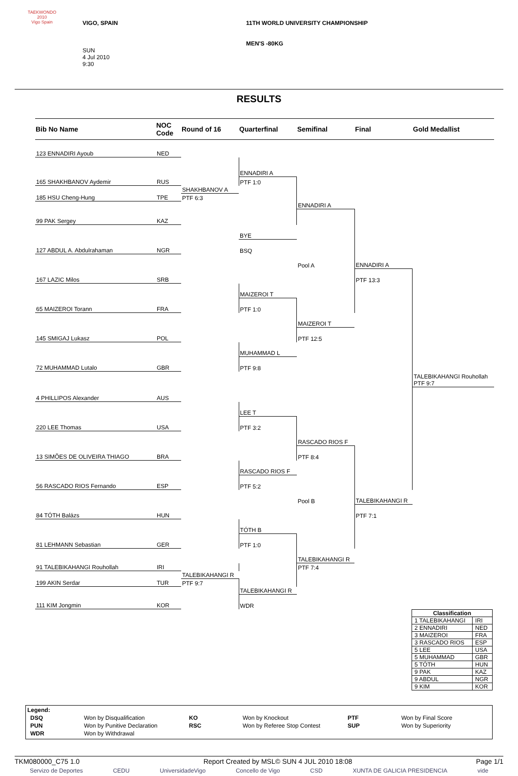TAEKWONDO
2010
Vigo Spain
VIGO, SPAIN
SUN
4 Jul 2010
9:30
11TH WORLD UNIVERSITY CHAMPIONSHIP
MEN'S -80KG
RESULTS
| Bib No Name | NOC Code | Round of 16 | Quarterfinal | Semifinal | Final | Gold Medallist |
| --- | --- | --- | --- | --- | --- | --- |
| 123 ENNADIRI Ayoub | NED | | | | | |
| | | | ENNADIRI A | | | |
| 165 SHAKHBANOV Aydemir | RUS | | PTF 1:0 | | | |
| | | SHAKHBANOV A | | | | |
| 185 HSU Cheng-Hung | TPE | PTF 6:3 | | | | |
| | | | | ENNADIRI A | | |
| 99 PAK Sergey | KAZ | | | | | |
| | | | BYE | | | |
| 127 ABDUL A. Abdulrahaman | NGR | | BSQ | | | |
| | | | | Pool A | ENNADIRI A | |
| 167 LAZIC Milos | SRB | | | | PTF 13:3 | |
| | | | MAIZEROI T | | | |
| 65 MAIZEROI Torann | FRA | | PTF 1:0 | | | |
| | | | | MAIZEROI T | | |
| 145 SMIGAJ Lukasz | POL | | | PTF 12:5 | | |
| | | | MUHAMMAD L | | | |
| 72 MUHAMMAD Lutalo | GBR | | PTF 9:8 | | | |
| | | | | | | TALEBIKAHANGI Rouhollah PTF 9:7 |
| 4 PHILLIPOS Alexander | AUS | | | | | |
| | | | LEE T | | | |
| 220 LEE Thomas | USA | | PTF 3:2 | | | |
| | | | | RASCADO RIOS F | | |
| 13 SIMÕES DE OLIVEIRA THIAGO | BRA | | | PTF 8:4 | | |
| | | | RASCADO RIOS F | | | |
| 56 RASCADO RIOS Fernando | ESP | | PTF 5:2 | | | |
| | | | | Pool B | TALEBIKAHANGI R | |
| 84 TÓTH Balázs | HUN | | | | PTF 7:1 | |
| | | | TÓTH B | | | |
| 81 LEHMANN Sebastian | GER | | PTF 1:0 | | | |
| | | | | TALEBIKAHANGI R | | |
| 91 TALEBIKAHANGI Rouhollah | IRI | | | PTF 7:4 | | |
| | | TALEBIKAHANGI R | | | | |
| 199 AKIN Serdar | TUR | PTF 9:7 | | | | |
| | | | TALEBIKAHANGI R | | | |
| 111 KIM Jongmin | KOR | | WDR | | | |
| Classification | |
| --- | --- |
| 1 TALEBIKAHANGI | IRI |
| 2 ENNADIRI | NED |
| 3 MAIZEROI | FRA |
| 3 RASCADO RIOS | ESP |
| 5 LEE | USA |
| 5 MUHAMMAD | GBR |
| 5 TÓTH | HUN |
| 9 PAK | KAZ |
| 9 ABDUL | NGR |
| 9 KIM | KOR |
Legend:
| DSQ | Won by Disqualification | KO | Won by Knockout | PTF | Won by Final Score |
| PUN | Won by Punitive Declaration | RSC | Won by Referee Stop Contest | SUP | Won by Superiority |
| WDR | Won by Withdrawal | | | | |
TKM080000_C75 1.0 Report Created by MSL© SUN 4 JUL 2010 18:08 Page 1/1
Servizo de Deportes CEDU UniversidadeVigo Concello de Vigo CSD XUNTA DE GALICIA PRESIDENCIA vide